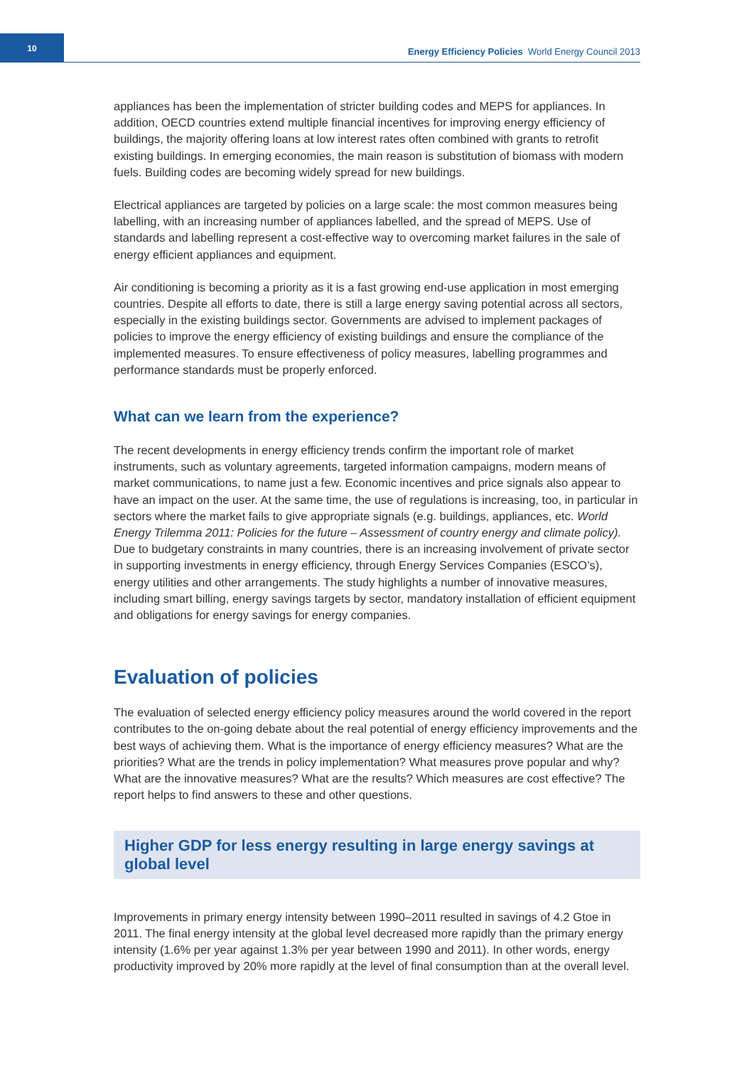10
Energy Efficiency Policies World Energy Council 2013
appliances has been the implementation of stricter building codes and MEPS for appliances. In addition, OECD countries extend multiple financial incentives for improving energy efficiency of buildings, the majority offering loans at low interest rates often combined with grants to retrofit existing buildings. In emerging economies, the main reason is substitution of biomass with modern fuels. Building codes are becoming widely spread for new buildings.
Electrical appliances are targeted by policies on a large scale: the most common measures being labelling, with an increasing number of appliances labelled, and the spread of MEPS. Use of standards and labelling represent a cost-effective way to overcoming market failures in the sale of energy efficient appliances and equipment.
Air conditioning is becoming a priority as it is a fast growing end-use application in most emerging countries. Despite all efforts to date, there is still a large energy saving potential across all sectors, especially in the existing buildings sector. Governments are advised to implement packages of policies to improve the energy efficiency of existing buildings and ensure the compliance of the implemented measures. To ensure effectiveness of policy measures, labelling programmes and performance standards must be properly enforced.
What can we learn from the experience?
The recent developments in energy efficiency trends confirm the important role of market instruments, such as voluntary agreements, targeted information campaigns, modern means of market communications, to name just a few. Economic incentives and price signals also appear to have an impact on the user. At the same time, the use of regulations is increasing, too, in particular in sectors where the market fails to give appropriate signals (e.g. buildings, appliances, etc. World Energy Trilemma 2011: Policies for the future – Assessment of country energy and climate policy). Due to budgetary constraints in many countries, there is an increasing involvement of private sector in supporting investments in energy efficiency, through Energy Services Companies (ESCO’s), energy utilities and other arrangements. The study highlights a number of innovative measures, including smart billing, energy savings targets by sector, mandatory installation of efficient equipment and obligations for energy savings for energy companies.
Evaluation of policies
The evaluation of selected energy efficiency policy measures around the world covered in the report contributes to the on-going debate about the real potential of energy efficiency improvements and the best ways of achieving them. What is the importance of energy efficiency measures? What are the priorities? What are the trends in policy implementation? What measures prove popular and why? What are the innovative measures? What are the results? Which measures are cost effective? The report helps to find answers to these and other questions.
Higher GDP for less energy resulting in large energy savings at global level
Improvements in primary energy intensity between 1990–2011 resulted in savings of 4.2 Gtoe in 2011. The final energy intensity at the global level decreased more rapidly than the primary energy intensity (1.6% per year against 1.3% per year between 1990 and 2011). In other words, energy productivity improved by 20% more rapidly at the level of final consumption than at the overall level.